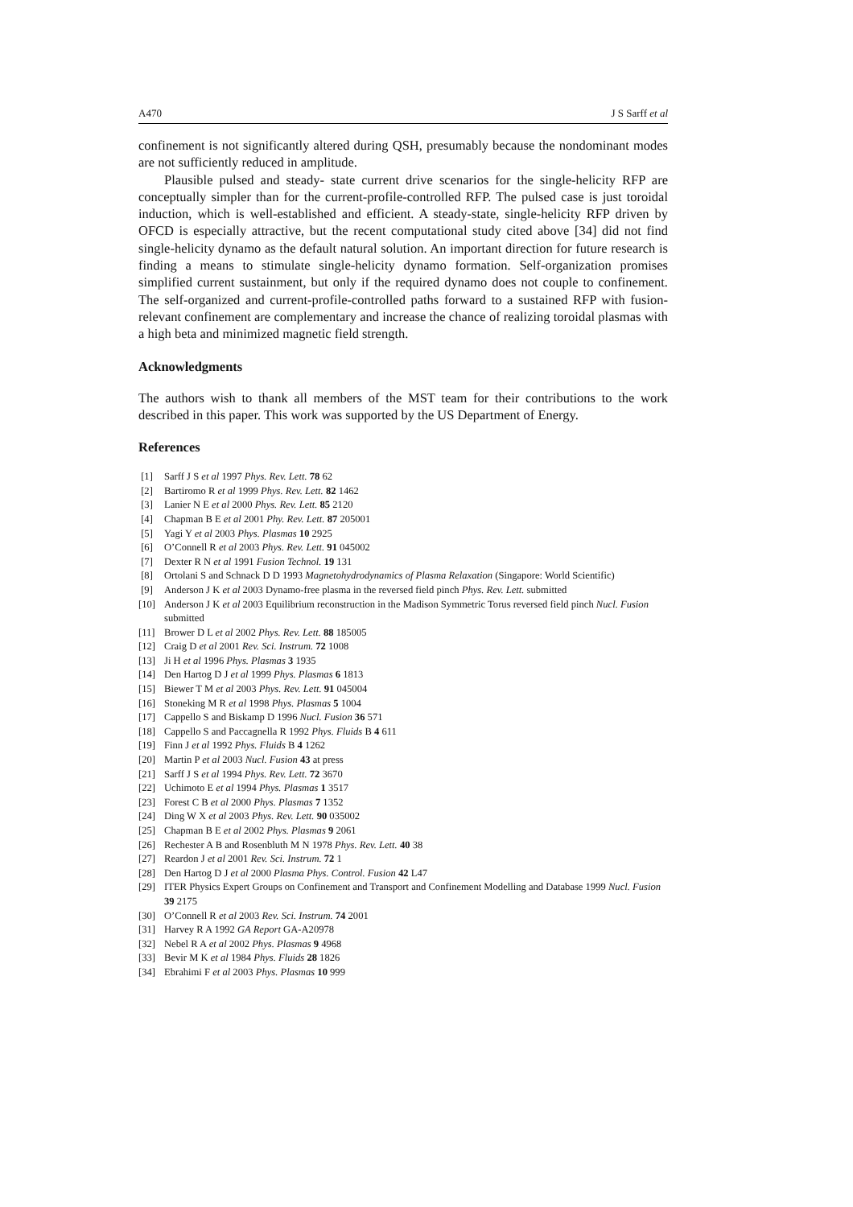A470 J S Sarff et al
confinement is not significantly altered during QSH, presumably because the nondominant modes are not sufficiently reduced in amplitude.
Plausible pulsed and steady- state current drive scenarios for the single-helicity RFP are conceptually simpler than for the current-profile-controlled RFP. The pulsed case is just toroidal induction, which is well-established and efficient. A steady-state, single-helicity RFP driven by OFCD is especially attractive, but the recent computational study cited above [34] did not find single-helicity dynamo as the default natural solution. An important direction for future research is finding a means to stimulate single-helicity dynamo formation. Self-organization promises simplified current sustainment, but only if the required dynamo does not couple to confinement. The self-organized and current-profile-controlled paths forward to a sustained RFP with fusion-relevant confinement are complementary and increase the chance of realizing toroidal plasmas with a high beta and minimized magnetic field strength.
Acknowledgments
The authors wish to thank all members of the MST team for their contributions to the work described in this paper. This work was supported by the US Department of Energy.
References
[1] Sarff J S et al 1997 Phys. Rev. Lett. 78 62
[2] Bartiromo R et al 1999 Phys. Rev. Lett. 82 1462
[3] Lanier N E et al 2000 Phys. Rev. Lett. 85 2120
[4] Chapman B E et al 2001 Phy. Rev. Lett. 87 205001
[5] Yagi Y et al 2003 Phys. Plasmas 10 2925
[6] O’Connell R et al 2003 Phys. Rev. Lett. 91 045002
[7] Dexter R N et al 1991 Fusion Technol. 19 131
[8] Ortolani S and Schnack D D 1993 Magnetohydrodynamics of Plasma Relaxation (Singapore: World Scientific)
[9] Anderson J K et al 2003 Dynamo-free plasma in the reversed field pinch Phys. Rev. Lett. submitted
[10] Anderson J K et al 2003 Equilibrium reconstruction in the Madison Symmetric Torus reversed field pinch Nucl. Fusion submitted
[11] Brower D L et al 2002 Phys. Rev. Lett. 88 185005
[12] Craig D et al 2001 Rev. Sci. Instrum. 72 1008
[13] Ji H et al 1996 Phys. Plasmas 3 1935
[14] Den Hartog D J et al 1999 Phys. Plasmas 6 1813
[15] Biewer T M et al 2003 Phys. Rev. Lett. 91 045004
[16] Stoneking M R et al 1998 Phys. Plasmas 5 1004
[17] Cappello S and Biskamp D 1996 Nucl. Fusion 36 571
[18] Cappello S and Paccagnella R 1992 Phys. Fluids B 4 611
[19] Finn J et al 1992 Phys. Fluids B 4 1262
[20] Martin P et al 2003 Nucl. Fusion 43 at press
[21] Sarff J S et al 1994 Phys. Rev. Lett. 72 3670
[22] Uchimoto E et al 1994 Phys. Plasmas 1 3517
[23] Forest C B et al 2000 Phys. Plasmas 7 1352
[24] Ding W X et al 2003 Phys. Rev. Lett. 90 035002
[25] Chapman B E et al 2002 Phys. Plasmas 9 2061
[26] Rechester A B and Rosenbluth M N 1978 Phys. Rev. Lett. 40 38
[27] Reardon J et al 2001 Rev. Sci. Instrum. 72 1
[28] Den Hartog D J et al 2000 Plasma Phys. Control. Fusion 42 L47
[29] ITER Physics Expert Groups on Confinement and Transport and Confinement Modelling and Database 1999 Nucl. Fusion 39 2175
[30] O’Connell R et al 2003 Rev. Sci. Instrum. 74 2001
[31] Harvey R A 1992 GA Report GA-A20978
[32] Nebel R A et al 2002 Phys. Plasmas 9 4968
[33] Bevir M K et al 1984 Phys. Fluids 28 1826
[34] Ebrahimi F et al 2003 Phys. Plasmas 10 999